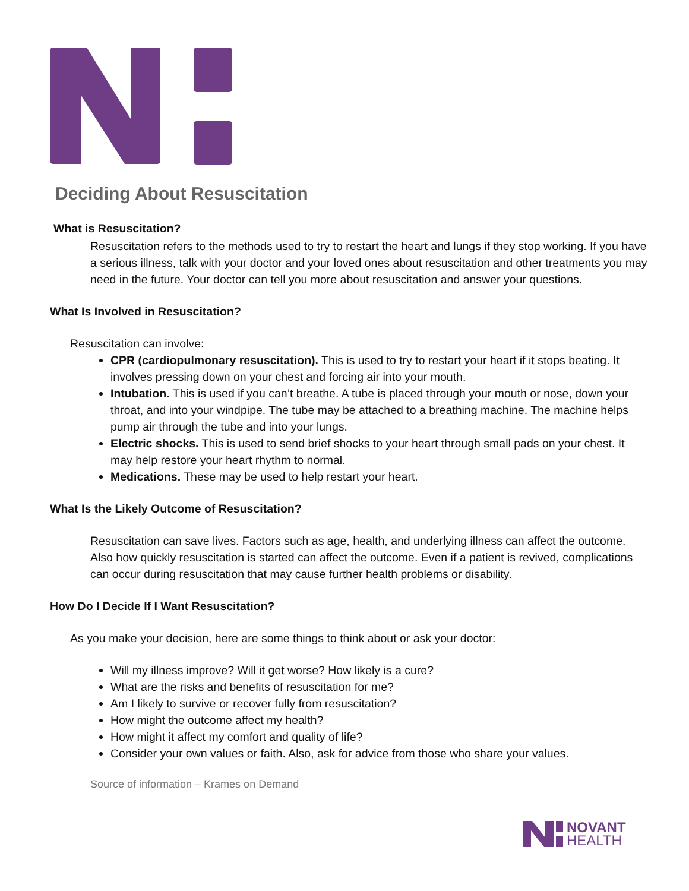Deciding About Resuscitation
What is Resuscitation?
Resuscitation refers to the methods used to try to restart the heart and lungs if they stop working. If you have a serious illness, talk with your doctor and your loved ones about resuscitation and other treatments you may need in the future. Your doctor can tell you more about resuscitation and answer your questions.
What Is Involved in Resuscitation?
Resuscitation can involve:
CPR (cardiopulmonary resuscitation). This is used to try to restart your heart if it stops beating. It involves pressing down on your chest and forcing air into your mouth.
Intubation. This is used if you can’t breathe. A tube is placed through your mouth or nose, down your throat, and into your windpipe. The tube may be attached to a breathing machine. The machine helps pump air through the tube and into your lungs.
Electric shocks. This is used to send brief shocks to your heart through small pads on your chest. It may help restore your heart rhythm to normal.
Medications. These may be used to help restart your heart.
What Is the Likely Outcome of Resuscitation?
Resuscitation can save lives. Factors such as age, health, and underlying illness can affect the outcome. Also how quickly resuscitation is started can affect the outcome. Even if a patient is revived, complications can occur during resuscitation that may cause further health problems or disability.
How Do I Decide If I Want Resuscitation?
As you make your decision, here are some things to think about or ask your doctor:
Will my illness improve? Will it get worse? How likely is a cure?
What are the risks and benefits of resuscitation for me?
Am I likely to survive or recover fully from resuscitation?
How might the outcome affect my health?
How might it affect my comfort and quality of life?
Consider your own values or faith. Also, ask for advice from those who share your values.
Source of information – Krames on Demand
NOVANT
HEALTH